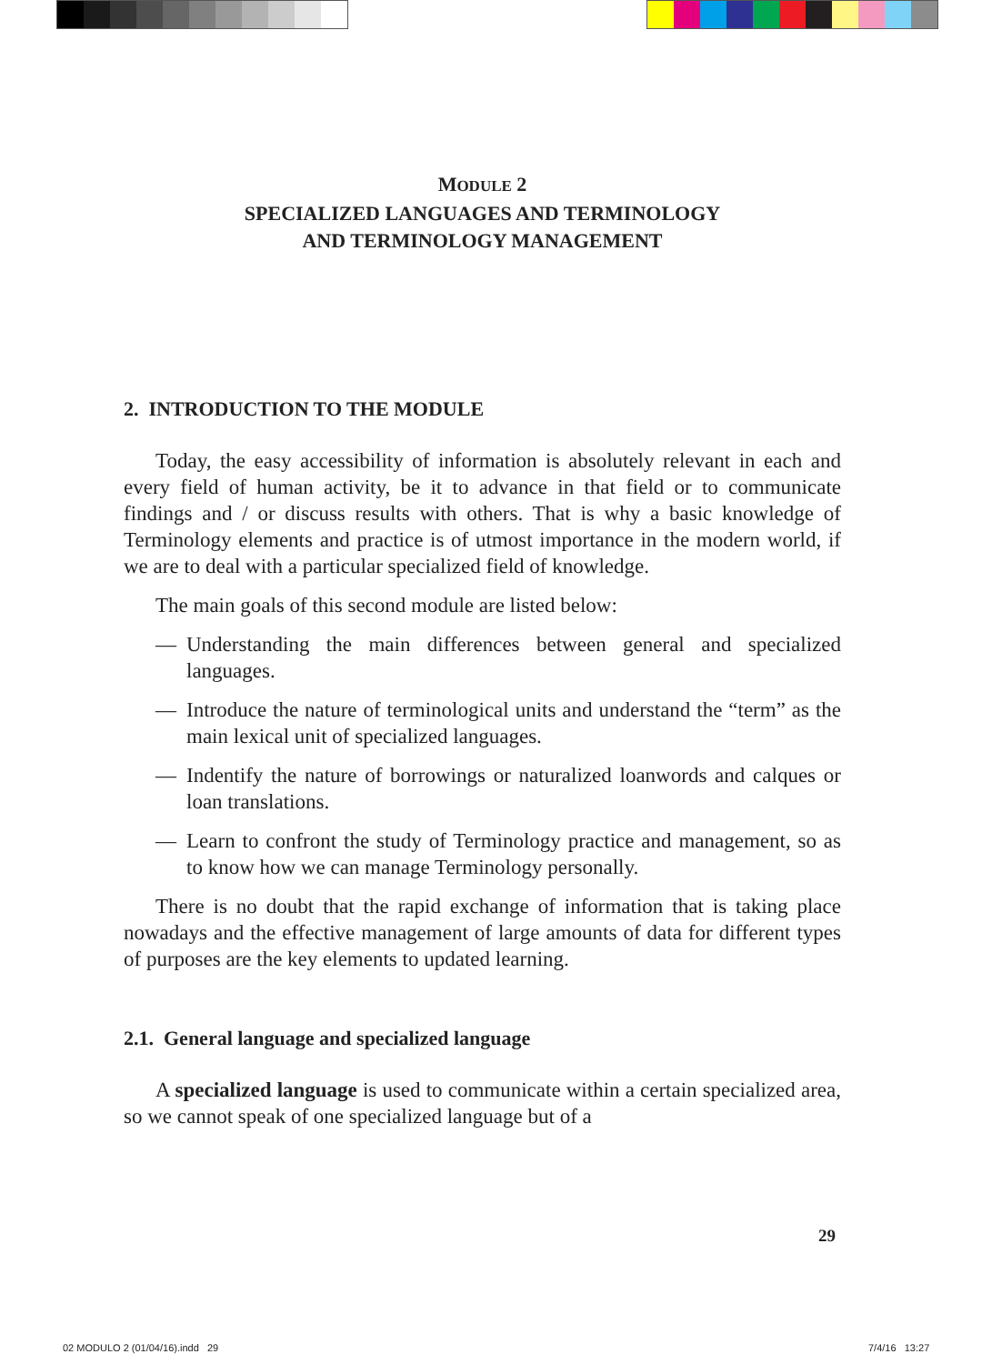MODULE 2
SPECIALIZED LANGUAGES AND TERMINOLOGY
AND TERMINOLOGY MANAGEMENT
2. INTRODUCTION TO THE MODULE
Today, the easy accessibility of information is absolutely relevant in each and every field of human activity, be it to advance in that field or to communicate findings and / or discuss results with others. That is why a basic knowledge of Terminology elements and practice is of utmost importance in the modern world, if we are to deal with a particular specialized field of knowledge.
The main goals of this second module are listed below:
— Understanding the main differences between general and specialized languages.
— Introduce the nature of terminological units and understand the “term” as the main lexical unit of specialized languages.
— Indentify the nature of borrowings or naturalized loanwords and calques or loan translations.
— Learn to confront the study of Terminology practice and management, so as to know how we can manage Terminology personally.
There is no doubt that the rapid exchange of information that is taking place nowadays and the effective management of large amounts of data for different types of purposes are the key elements to updated learning.
2.1. General language and specialized language
A specialized language is used to communicate within a certain specialized area, so we cannot speak of one specialized language but of a
29
02 MODULO 2 (01/04/16).indd 29
7/4/16 13:27